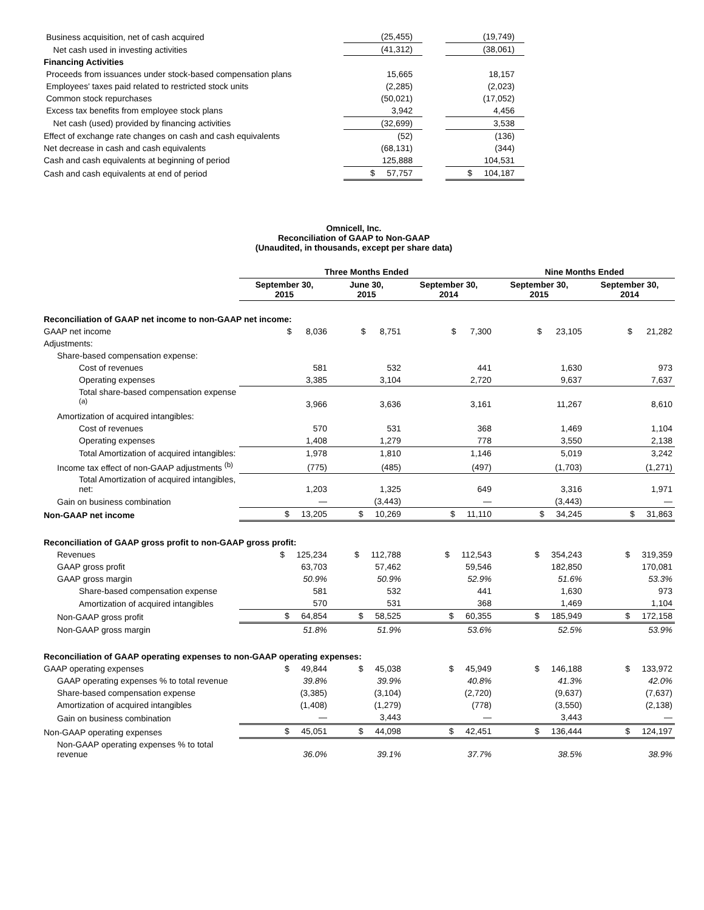| Business acquisition, net of cash acquired | (25,455) | | (19,749) |
| Net cash used in investing activities | (41,312) | | (38,061) |
| Financing Activities | | | |
| Proceeds from issuances under stock-based compensation plans | 15,665 | | 18,157 |
| Employees' taxes paid related to restricted stock units | (2,285) | | (2,023) |
| Common stock repurchases | (50,021) | | (17,052) |
| Excess tax benefits from employee stock plans | 3,942 | | 4,456 |
| Net cash (used) provided by financing activities | (32,699) | | 3,538 |
| Effect of exchange rate changes on cash and cash equivalents | (52) | | (136) |
| Net decrease in cash and cash equivalents | (68,131) | | (344) |
| Cash and cash equivalents at beginning of period | 125,888 | | 104,531 |
| Cash and cash equivalents at end of period | $ 57,757 | | $ 104,187 |
Omnicell, Inc.
Reconciliation of GAAP to Non-GAAP
(Unaudited, in thousands, except per share data)
| | Three Months Ended | | | Nine Months Ended | |
| --- | --- | --- | --- | --- | --- |
| | September 30, 2015 | June 30, 2015 | September 30, 2014 | September 30, 2015 | September 30, 2014 |
| Reconciliation of GAAP net income to non-GAAP net income: | | | | | |
| GAAP net income | $ 8,036 | $ 8,751 | $ 7,300 | $ 23,105 | $ 21,282 |
| Adjustments: | | | | | |
| Share-based compensation expense: | | | | | |
| Cost of revenues | 581 | 532 | 441 | 1,630 | 973 |
| Operating expenses | 3,385 | 3,104 | 2,720 | 9,637 | 7,637 |
| Total share-based compensation expense <sup>(a)</sup> | 3,966 | 3,636 | 3,161 | 11,267 | 8,610 |
| Amortization of acquired intangibles: | | | | | |
| Cost of revenues | 570 | 531 | 368 | 1,469 | 1,104 |
| Operating expenses | 1,408 | 1,279 | 778 | 3,550 | 2,138 |
| Total Amortization of acquired intangibles: | 1,978 | 1,810 | 1,146 | 5,019 | 3,242 |
| Income tax effect of non-GAAP adjustments <sup>(b)</sup> | (775) | (485) | (497) | (1,703) | (1,271) |
| Total Amortization of acquired intangibles, net: | 1,203 | 1,325 | 649 | 3,316 | 1,971 |
| Gain on business combination | — | (3,443) | — | (3,443) | — |
| Non-GAAP net income | $ 13,205 | $ 10,269 | $ 11,110 | $ 34,245 | $ 31,863 |
| Reconciliation of GAAP gross profit to non-GAAP gross profit: | | | | | |
| Revenues | $ 125,234 | $ 112,788 | $ 112,543 | $ 354,243 | $ 319,359 |
| GAAP gross profit | 63,703 | 57,462 | 59,546 | 182,850 | 170,081 |
| GAAP gross margin | 50.9% | 50.9% | 52.9% | 51.6% | 53.3% |
| Share-based compensation expense | 581 | 532 | 441 | 1,630 | 973 |
| Amortization of acquired intangibles | 570 | 531 | 368 | 1,469 | 1,104 |
| Non-GAAP gross profit | $ 64,854 | $ 58,525 | $ 60,355 | $ 185,949 | $ 172,158 |
| Non-GAAP gross margin | 51.8% | 51.9% | 53.6% | 52.5% | 53.9% |
| Reconciliation of GAAP operating expenses to non-GAAP operating expenses: | | | | | |
| GAAP operating expenses | $ 49,844 | $ 45,038 | $ 45,949 | $ 146,188 | $ 133,972 |
| GAAP operating expenses % to total revenue | 39.8% | 39.9% | 40.8% | 41.3% | 42.0% |
| Share-based compensation expense | (3,385) | (3,104) | (2,720) | (9,637) | (7,637) |
| Amortization of acquired intangibles | (1,408) | (1,279) | (778) | (3,550) | (2,138) |
| Gain on business combination | — | 3,443 | — | 3,443 | — |
| Non-GAAP operating expenses | $ 45,051 | $ 44,098 | $ 42,451 | $ 136,444 | $ 124,197 |
| Non-GAAP operating expenses % to total revenue | 36.0% | 39.1% | 37.7% | 38.5% | 38.9% |